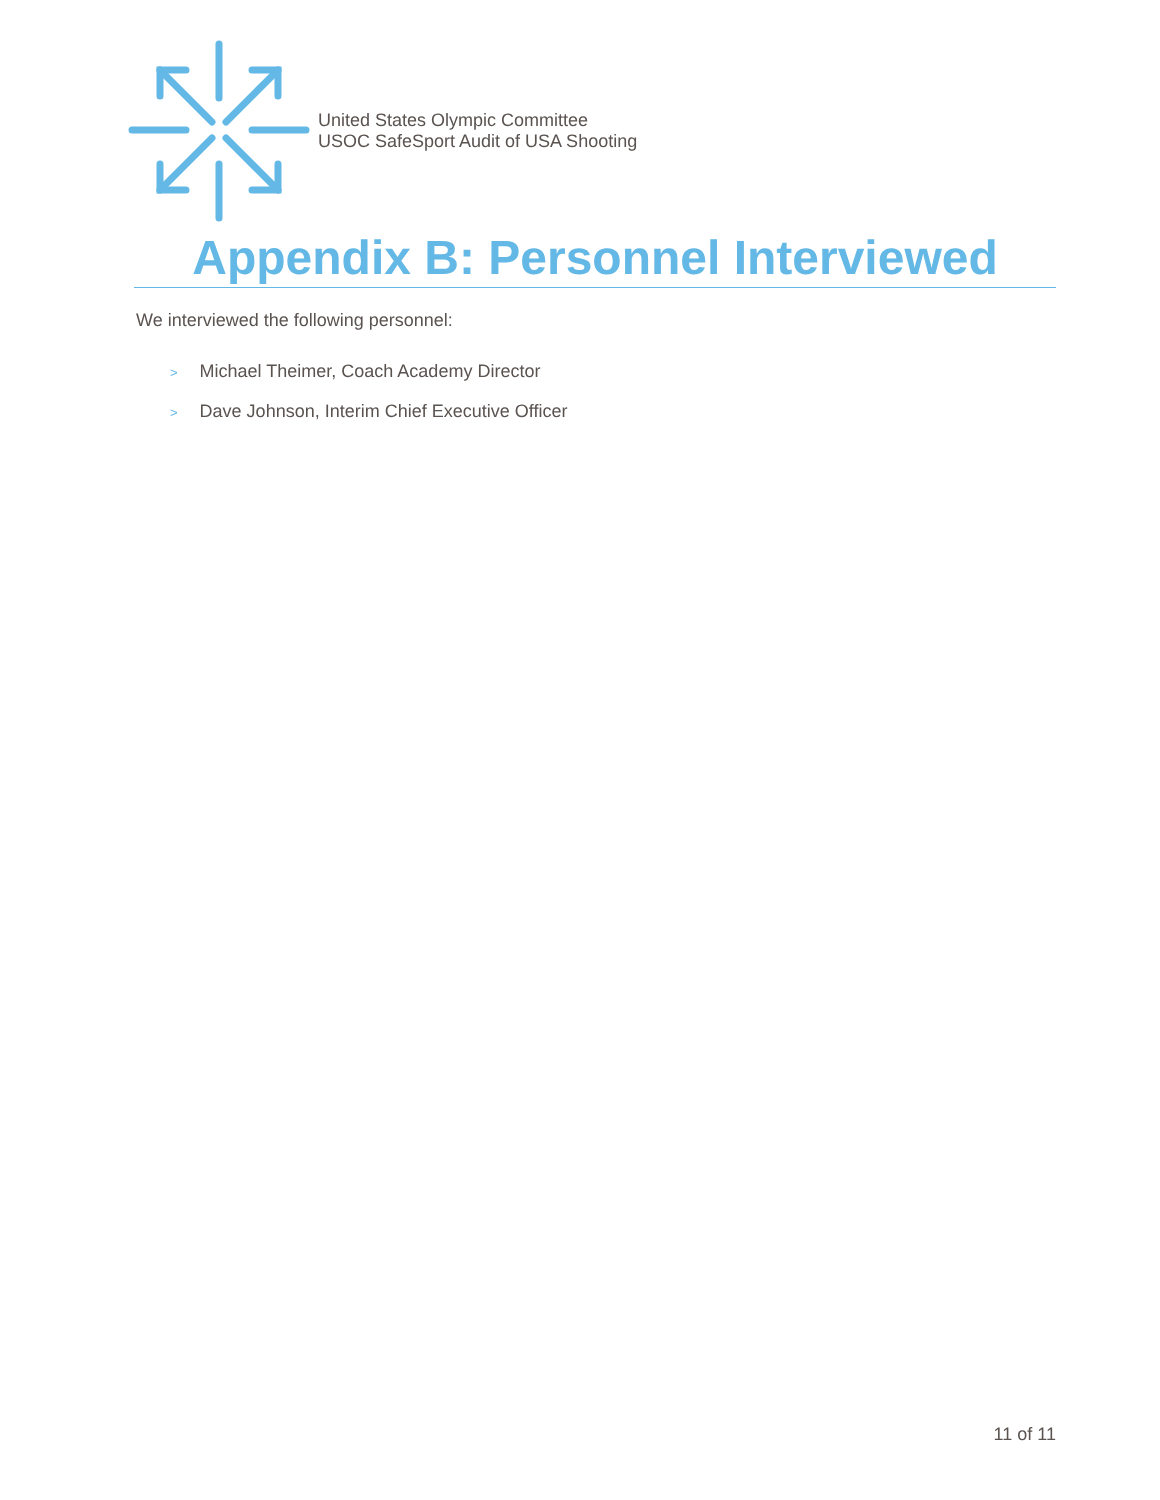United States Olympic Committee
USOC SafeSport Audit of USA Shooting
Appendix B: Personnel Interviewed
We interviewed the following personnel:
> Michael Theimer, Coach Academy Director
> Dave Johnson, Interim Chief Executive Officer
11 of 11